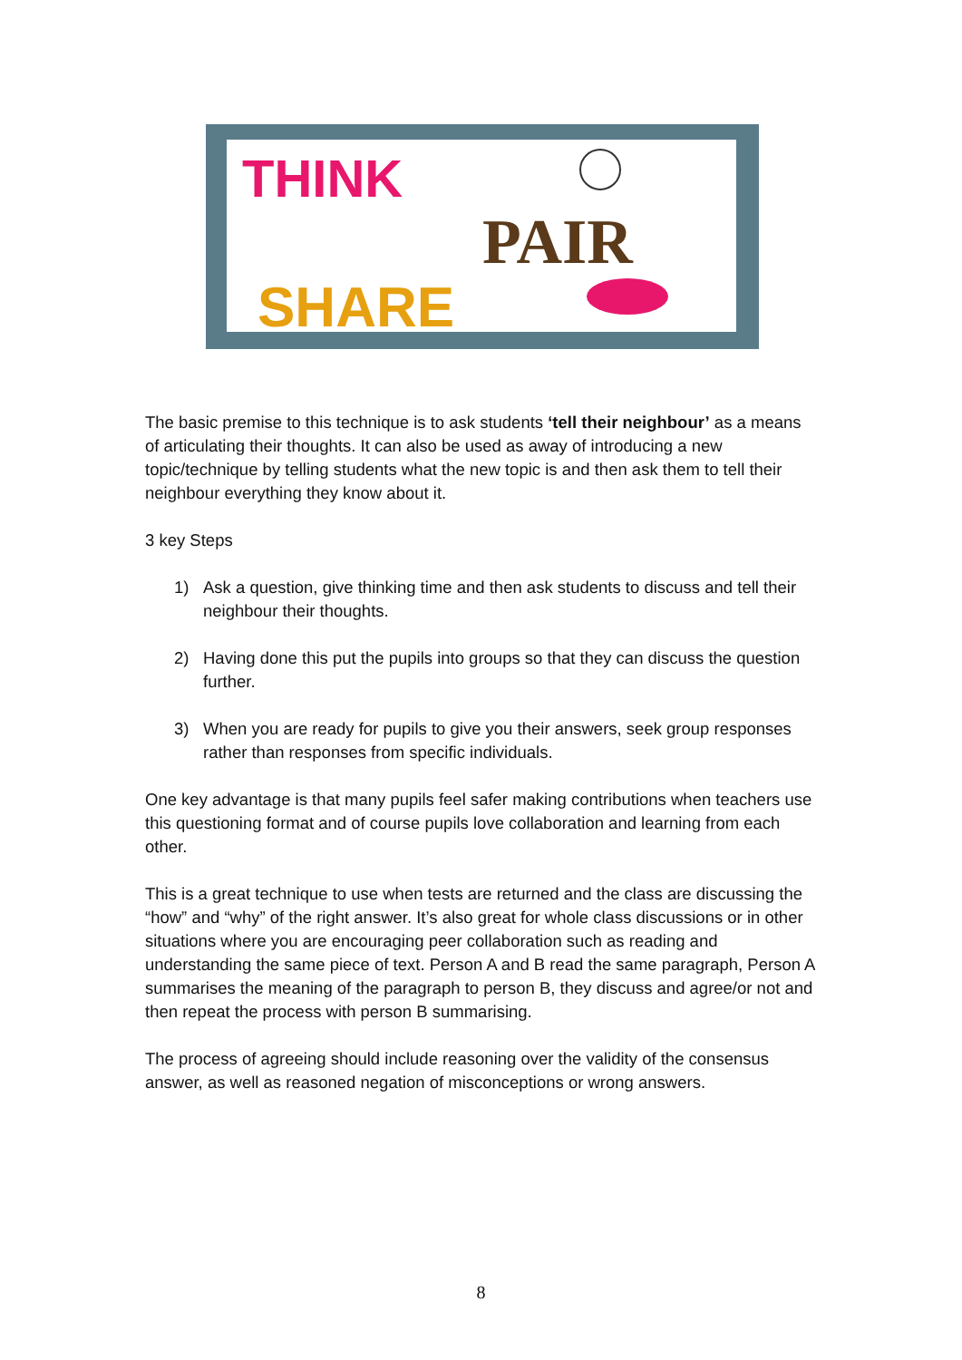THINK
PAIR
SHARE
The basic premise to this technique is to ask students ‘tell their neighbour’ as a means of articulating their thoughts. It can also be used as away of introducing a new topic/technique by telling students what the new topic is and then ask them to tell their neighbour everything they know about it.
3 key Steps
1) Ask a question, give thinking time and then ask students to discuss and tell their neighbour their thoughts.
2) Having done this put the pupils into groups so that they can discuss the question further.
3) When you are ready for pupils to give you their answers, seek group responses rather than responses from specific individuals.
One key advantage is that many pupils feel safer making contributions when teachers use this questioning format and of course pupils love collaboration and learning from each other.
This is a great technique to use when tests are returned and the class are discussing the “how” and “why” of the right answer. It’s also great for whole class discussions or in other situations where you are encouraging peer collaboration such as reading and understanding the same piece of text. Person A and B read the same paragraph, Person A summarises the meaning of the paragraph to person B, they discuss and agree/or not and then repeat the process with person B summarising.
The process of agreeing should include reasoning over the validity of the consensus answer, as well as reasoned negation of misconceptions or wrong answers.
8